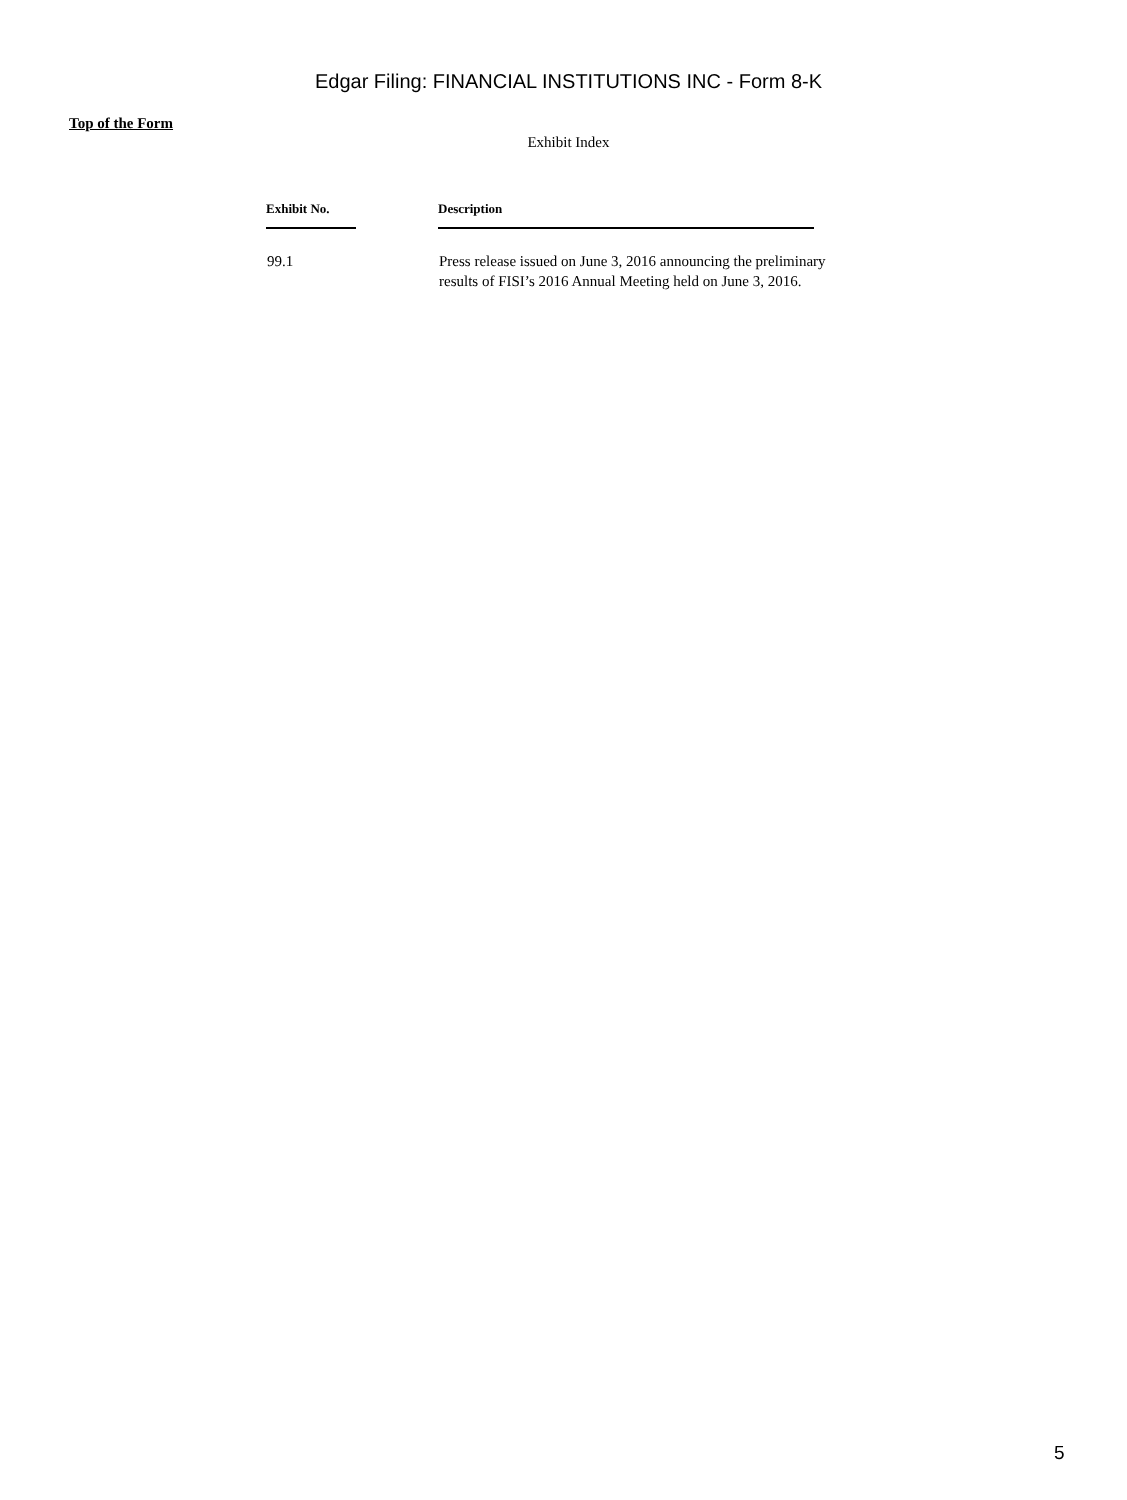Edgar Filing: FINANCIAL INSTITUTIONS INC - Form 8-K
Top of the Form
Exhibit Index
| Exhibit No. | Description |
| --- | --- |
| 99.1 | Press release issued on June 3, 2016 announcing the preliminary results of FISI’s 2016 Annual Meeting held on June 3, 2016. |
5